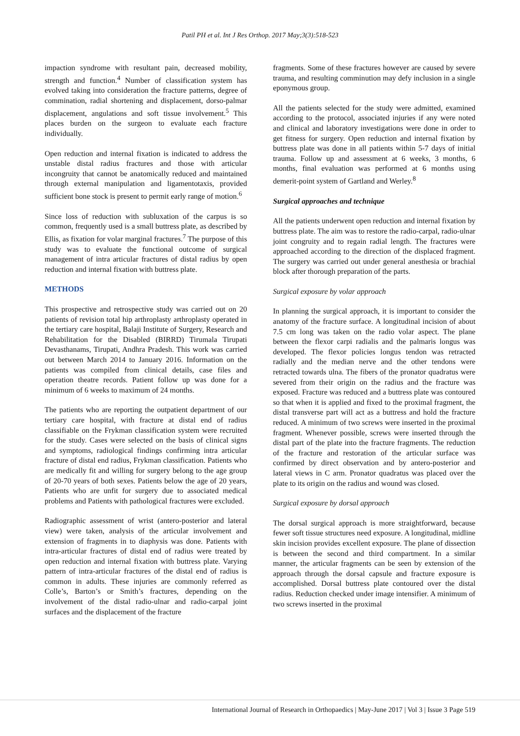Patil PH et al. Int J Res Orthop. 2017 May;3(3):518-523
impaction syndrome with resultant pain, decreased mobility, strength and function.<sup>4</sup> Number of classification system has evolved taking into consideration the fracture patterns, degree of commination, radial shortening and displacement, dorso-palmar displacement, angulations and soft tissue involvement.<sup>5</sup> This places burden on the surgeon to evaluate each fracture individually.
Open reduction and internal fixation is indicated to address the unstable distal radius fractures and those with articular incongruity that cannot be anatomically reduced and maintained through external manipulation and ligamentotaxis, provided sufficient bone stock is present to permit early range of motion.<sup>6</sup>
Since loss of reduction with subluxation of the carpus is so common, frequently used is a small buttress plate, as described by Ellis, as fixation for volar marginal fractures.<sup>7</sup> The purpose of this study was to evaluate the functional outcome of surgical management of intra articular fractures of distal radius by open reduction and internal fixation with buttress plate.
METHODS
This prospective and retrospective study was carried out on 20 patients of revision total hip arthroplasty arthroplasty operated in the tertiary care hospital, Balaji Institute of Surgery, Research and Rehabilitation for the Disabled (BIRRD) Tirumala Tirupati Devasthanams, Tirupati, Andhra Pradesh. This work was carried out between March 2014 to January 2016. Information on the patients was compiled from clinical details, case files and operation theatre records. Patient follow up was done for a minimum of 6 weeks to maximum of 24 months.
The patients who are reporting the outpatient department of our tertiary care hospital, with fracture at distal end of radius classifiable on the Frykman classification system were recruited for the study. Cases were selected on the basis of clinical signs and symptoms, radiological findings confirming intra articular fracture of distal end radius, Frykman classification. Patients who are medically fit and willing for surgery belong to the age group of 20-70 years of both sexes. Patients below the age of 20 years, Patients who are unfit for surgery due to associated medical problems and Patients with pathological fractures were excluded.
Radiographic assessment of wrist (antero-posterior and lateral view) were taken, analysis of the articular involvement and extension of fragments in to diaphysis was done. Patients with intra-articular fractures of distal end of radius were treated by open reduction and internal fixation with buttress plate. Varying pattern of intra-articular fractures of the distal end of radius is common in adults. These injuries are commonly referred as Colle’s, Barton’s or Smith’s fractures, depending on the involvement of the distal radio-ulnar and radio-carpal joint surfaces and the displacement of the fracture
fragments. Some of these fractures however are caused by severe trauma, and resulting comminution may defy inclusion in a single eponymous group.
All the patients selected for the study were admitted, examined according to the protocol, associated injuries if any were noted and clinical and laboratory investigations were done in order to get fitness for surgery. Open reduction and internal fixation by buttress plate was done in all patients within 5-7 days of initial trauma. Follow up and assessment at 6 weeks, 3 months, 6 months, final evaluation was performed at 6 months using demerit-point system of Gartland and Werley.<sup>8</sup>
Surgical approaches and technique
All the patients underwent open reduction and internal fixation by buttress plate. The aim was to restore the radio-carpal, radio-ulnar joint congruity and to regain radial length. The fractures were approached according to the direction of the displaced fragment. The surgery was carried out under general anesthesia or brachial block after thorough preparation of the parts.
Surgical exposure by volar approach
In planning the surgical approach, it is important to consider the anatomy of the fracture surface. A longitudinal incision of about 7.5 cm long was taken on the radio volar aspect. The plane between the flexor carpi radialis and the palmaris longus was developed. The flexor policies longus tendon was retracted radially and the median nerve and the other tendons were retracted towards ulna. The fibers of the pronator quadratus were severed from their origin on the radius and the fracture was exposed. Fracture was reduced and a buttress plate was contoured so that when it is applied and fixed to the proximal fragment, the distal transverse part will act as a buttress and hold the fracture reduced. A minimum of two screws were inserted in the proximal fragment. Whenever possible, screws were inserted through the distal part of the plate into the fracture fragments. The reduction of the fracture and restoration of the articular surface was confirmed by direct observation and by antero-posterior and lateral views in C arm. Pronator quadratus was placed over the plate to its origin on the radius and wound was closed.
Surgical exposure by dorsal approach
The dorsal surgical approach is more straightforward, because fewer soft tissue structures need exposure. A longitudinal, midline skin incision provides excellent exposure. The plane of dissection is between the second and third compartment. In a similar manner, the articular fragments can be seen by extension of the approach through the dorsal capsule and fracture exposure is accomplished. Dorsal buttress plate contoured over the distal radius. Reduction checked under image intensifier. A minimum of two screws inserted in the proximal
International Journal of Research in Orthopaedics | May-June 2017 | Vol 3 | Issue 3 Page 519